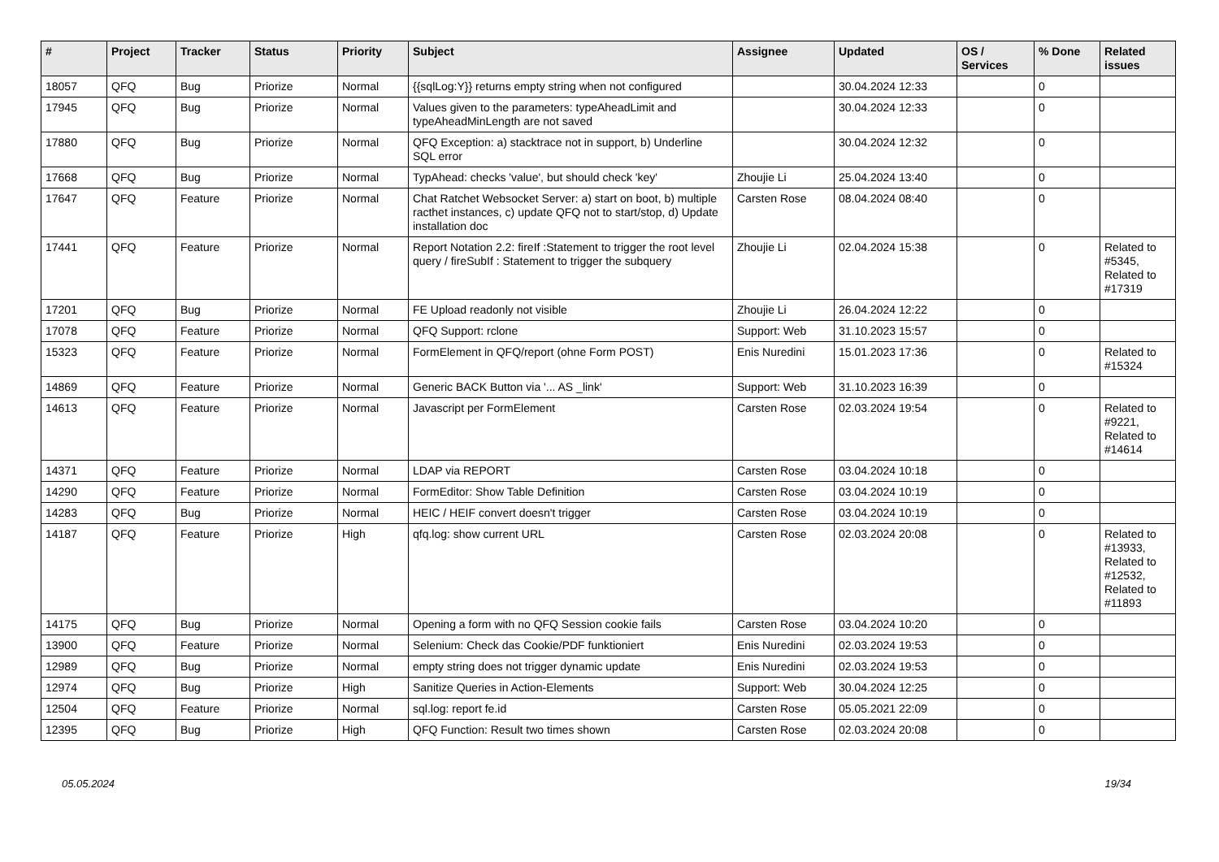| # | Project | Tracker | Status | Priority | Subject | Assignee | Updated | OS / Services | % Done | Related issues |
| --- | --- | --- | --- | --- | --- | --- | --- | --- | --- | --- |
| 18057 | QFQ | Bug | Priorize | Normal | {{sqlLog:Y}} returns empty string when not configured | | 30.04.2024 12:33 | | 0 | |
| 17945 | QFQ | Bug | Priorize | Normal | Values given to the parameters: typeAheadLimit and typeAheadMinLength are not saved | | 30.04.2024 12:33 | | 0 | |
| 17880 | QFQ | Bug | Priorize | Normal | QFQ Exception: a) stacktrace not in support, b) Underline SQL error | | 30.04.2024 12:32 | | 0 | |
| 17668 | QFQ | Bug | Priorize | Normal | TypAhead: checks 'value', but should check 'key' | Zhoujie Li | 25.04.2024 13:40 | | 0 | |
| 17647 | QFQ | Feature | Priorize | Normal | Chat Ratchet Websocket Server: a) start on boot, b) multiple racthet instances, c) update QFQ not to start/stop, d) Update installation doc | Carsten Rose | 08.04.2024 08:40 | | 0 | |
| 17441 | QFQ | Feature | Priorize | Normal | Report Notation 2.2: fireIf :Statement to trigger the root level query / fireSubIf : Statement to trigger the subquery | Zhoujie Li | 02.04.2024 15:38 | | 0 | Related to #5345, Related to #17319 |
| 17201 | QFQ | Bug | Priorize | Normal | FE Upload readonly not visible | Zhoujie Li | 26.04.2024 12:22 | | 0 | |
| 17078 | QFQ | Feature | Priorize | Normal | QFQ Support: rclone | Support: Web | 31.10.2023 15:57 | | 0 | |
| 15323 | QFQ | Feature | Priorize | Normal | FormElement in QFQ/report (ohne Form POST) | Enis Nuredini | 15.01.2023 17:36 | | 0 | Related to #15324 |
| 14869 | QFQ | Feature | Priorize | Normal | Generic BACK Button via '... AS _link' | Support: Web | 31.10.2023 16:39 | | 0 | |
| 14613 | QFQ | Feature | Priorize | Normal | Javascript per FormElement | Carsten Rose | 02.03.2024 19:54 | | 0 | Related to #9221, Related to #14614 |
| 14371 | QFQ | Feature | Priorize | Normal | LDAP via REPORT | Carsten Rose | 03.04.2024 10:18 | | 0 | |
| 14290 | QFQ | Feature | Priorize | Normal | FormEditor: Show Table Definition | Carsten Rose | 03.04.2024 10:19 | | 0 | |
| 14283 | QFQ | Bug | Priorize | Normal | HEIC / HEIF convert doesn't trigger | Carsten Rose | 03.04.2024 10:19 | | 0 | |
| 14187 | QFQ | Feature | Priorize | High | qfq.log: show current URL | Carsten Rose | 02.03.2024 20:08 | | 0 | Related to #13933, Related to #12532, Related to #11893 |
| 14175 | QFQ | Bug | Priorize | Normal | Opening a form with no QFQ Session cookie fails | Carsten Rose | 03.04.2024 10:20 | | 0 | |
| 13900 | QFQ | Feature | Priorize | Normal | Selenium: Check das Cookie/PDF funktioniert | Enis Nuredini | 02.03.2024 19:53 | | 0 | |
| 12989 | QFQ | Bug | Priorize | Normal | empty string does not trigger dynamic update | Enis Nuredini | 02.03.2024 19:53 | | 0 | |
| 12974 | QFQ | Bug | Priorize | High | Sanitize Queries in Action-Elements | Support: Web | 30.04.2024 12:25 | | 0 | |
| 12504 | QFQ | Feature | Priorize | Normal | sql.log: report fe.id | Carsten Rose | 05.05.2021 22:09 | | 0 | |
| 12395 | QFQ | Bug | Priorize | High | QFQ Function: Result two times shown | Carsten Rose | 02.03.2024 20:08 | | 0 | |
05.05.2024 19/34